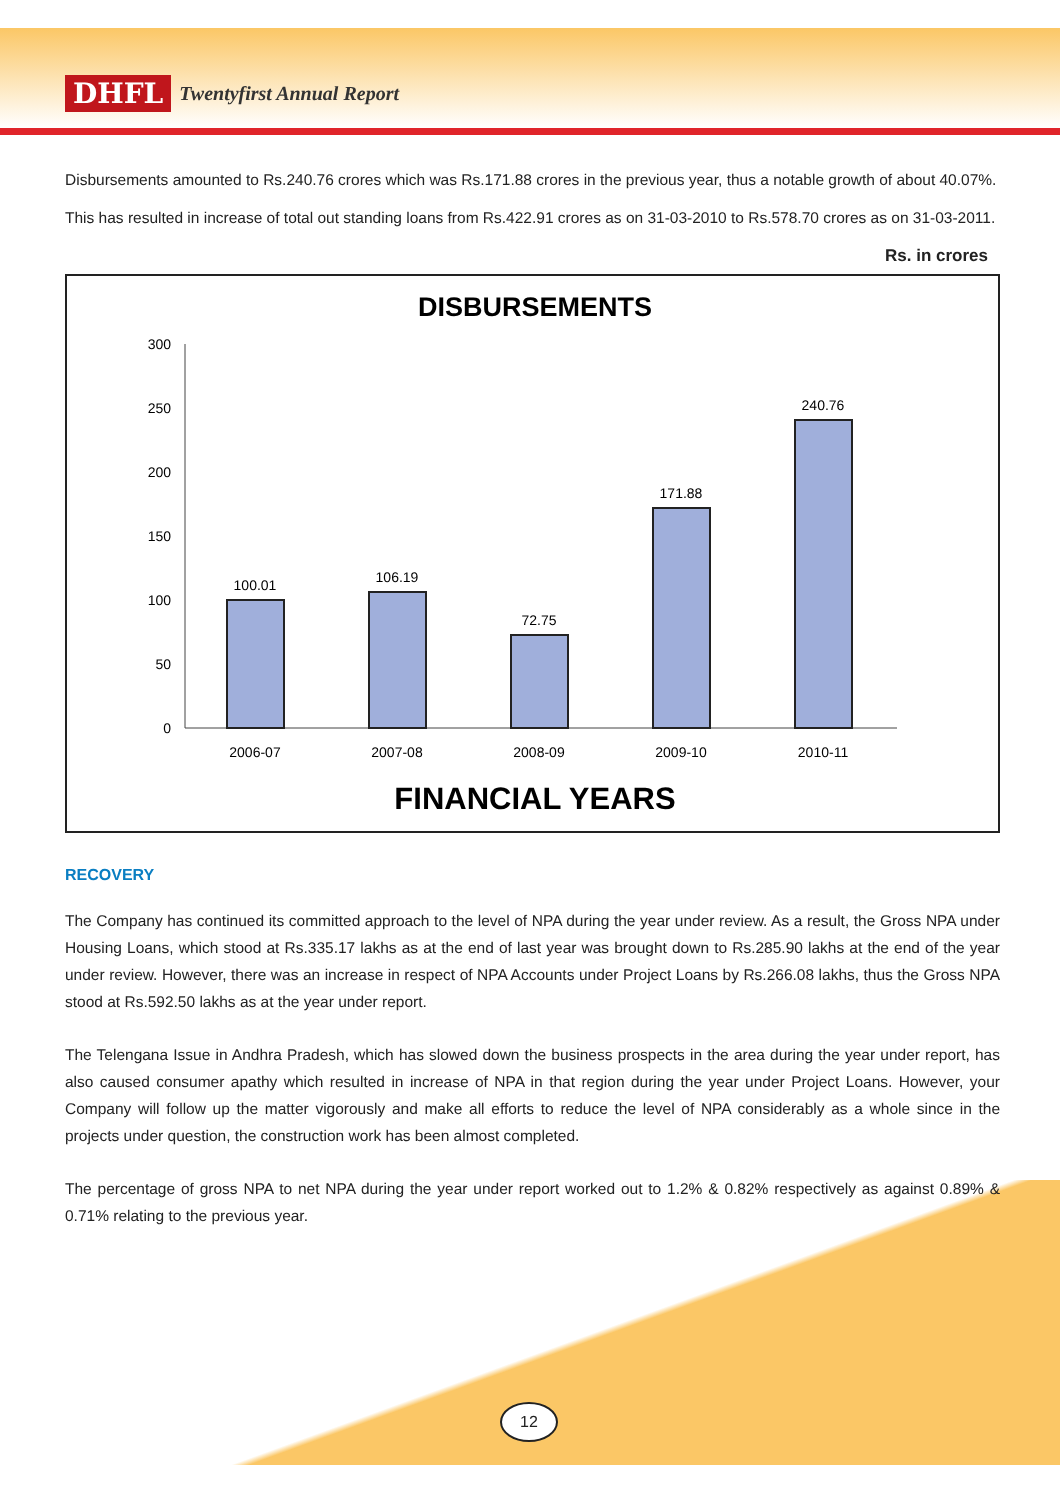DHFL Twentyfirst Annual Report
Disbursements amounted to Rs.240.76 crores which was Rs.171.88 crores in the previous year, thus a notable growth of about 40.07%.
This has resulted in increase of total out standing loans from Rs.422.91 crores as on 31-03-2010 to Rs.578.70 crores as on 31-03-2011.
Rs. in crores
DISBURSEMENTS
300
250
200
150
100
50
0
100.01
106.19
72.75
171.88
240.76
2006-07
2007-08
2008-09
2009-10
2010-11
FINANCIAL YEARS
RECOVERY
The Company has continued its committed approach to the level of NPA during the year under review. As a result, the Gross NPA under Housing Loans, which stood at Rs.335.17 lakhs as at the end of last year was brought down to Rs.285.90 lakhs at the end of the year under review. However, there was an increase in respect of NPA Accounts under Project Loans by Rs.266.08 lakhs, thus the Gross NPA stood at Rs.592.50 lakhs as at the year under report.
The Telengana Issue in Andhra Pradesh, which has slowed down the business prospects in the area during the year under report, has also caused consumer apathy which resulted in increase of NPA in that region during the year under Project Loans. However, your Company will follow up the matter vigorously and make all efforts to reduce the level of NPA considerably as a whole since in the projects under question, the construction work has been almost completed.
The percentage of gross NPA to net NPA during the year under report worked out to 1.2% & 0.82% respectively as against 0.89% & 0.71% relating to the previous year.
12